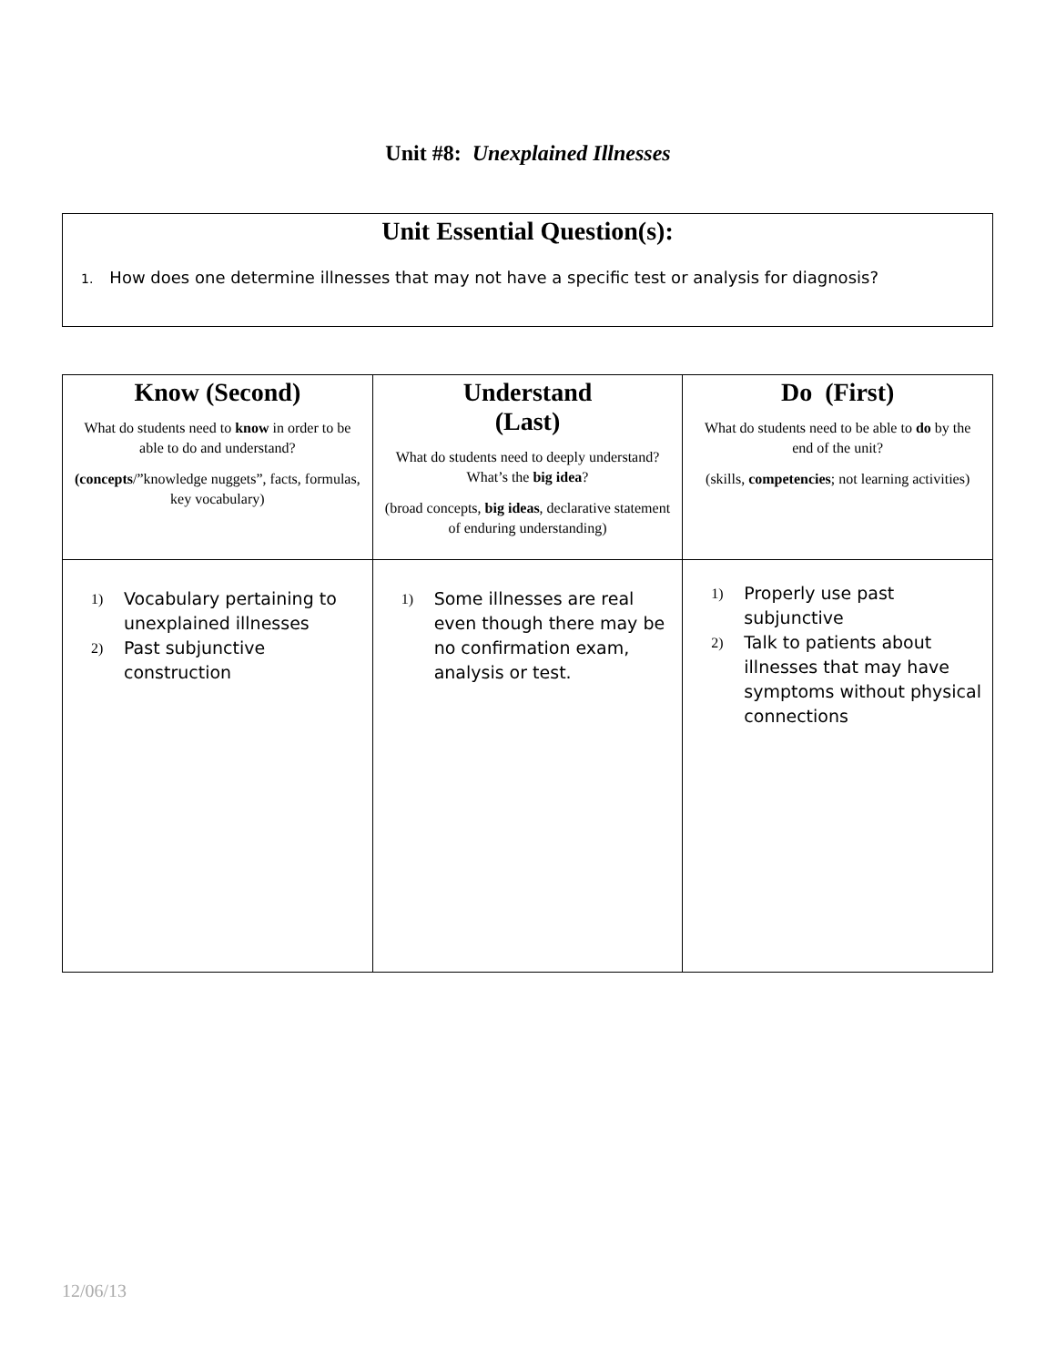Unit #8: Unexplained Illnesses
Unit Essential Question(s):
1. How does one determine illnesses that may not have a specific test or analysis for diagnosis?
| Know (Second) What do students need to know in order to be able to do and understand? (concepts /”knowledge nuggets”, facts, formulas, key vocabulary) | Understand (Last) What do students need to deeply understand? What’s the big idea ? (broad concepts, big ideas , declarative statement of enduring understanding) | Do (First) What do students need to be able to do by the end of the unit? (skills, competencies ; not learning activities) |
| 1) Vocabulary pertaining to unexplained illnesses 2) Past subjunctive construction | 1) Some illnesses are real even though there may be no confirmation exam, analysis or test. | 1) Properly use past subjunctive 2) Talk to patients about illnesses that may have symptoms without physical connections |
12/06/13